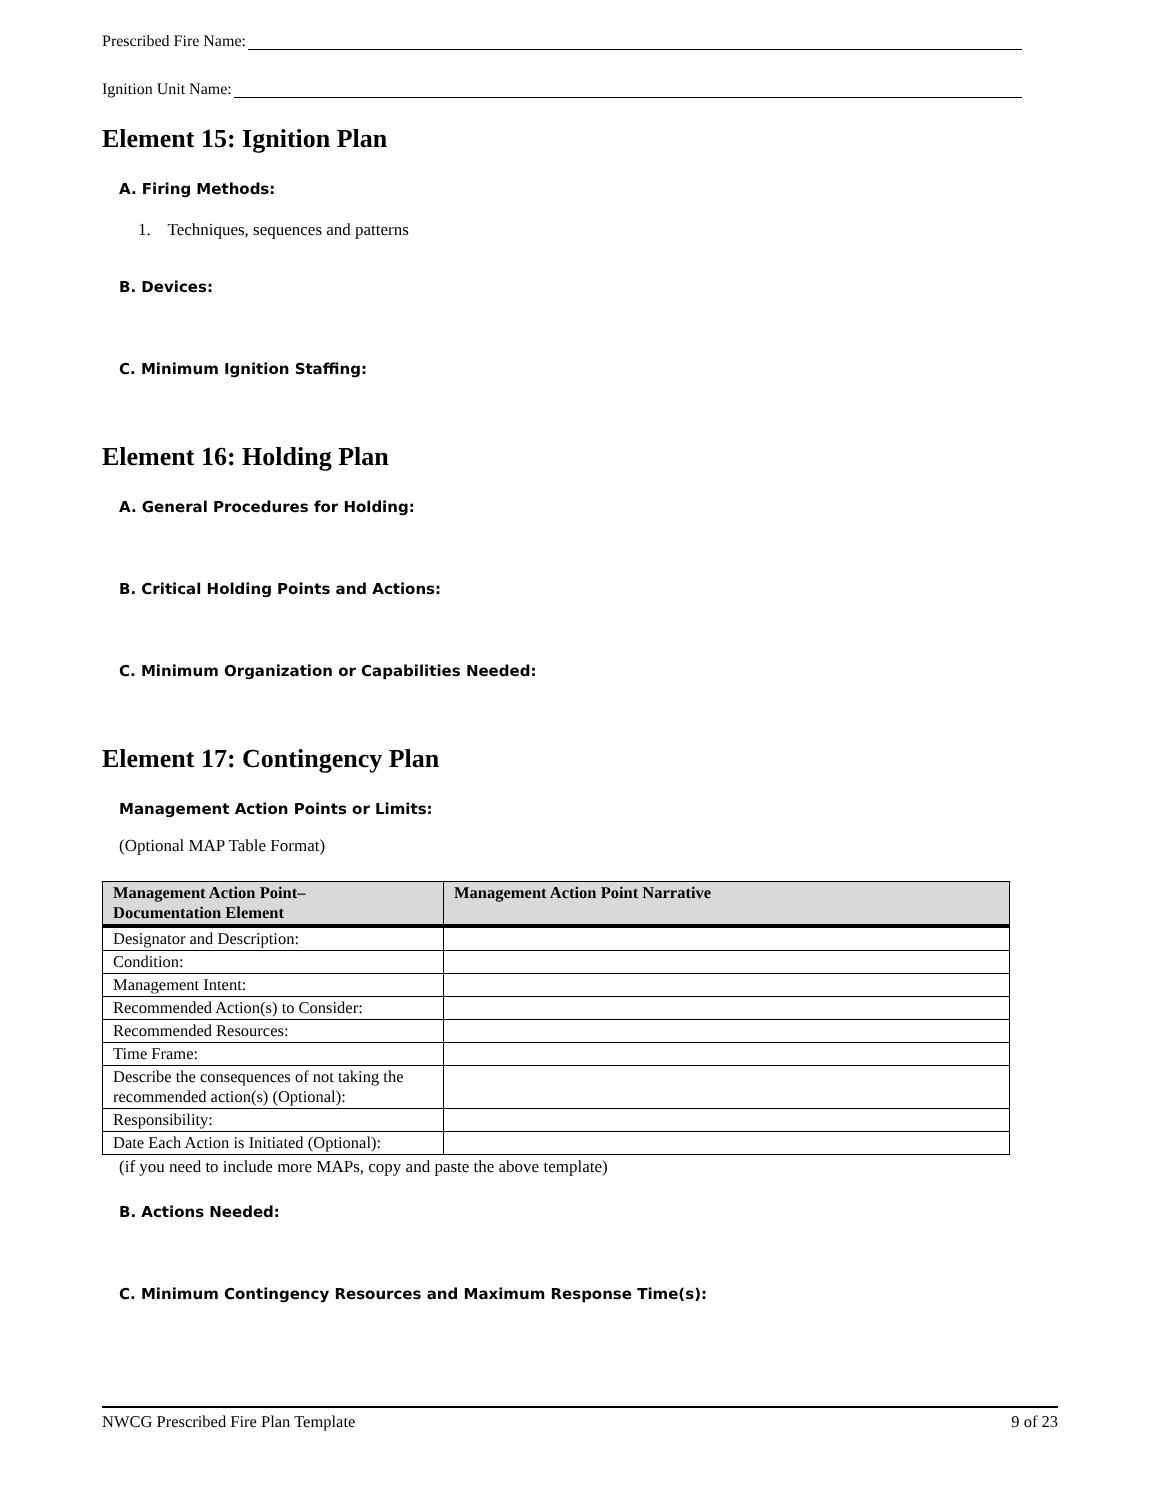Prescribed Fire Name:
Ignition Unit Name:
Element 15: Ignition Plan
A. Firing Methods:
1. Techniques, sequences and patterns
B. Devices:
C. Minimum Ignition Staffing:
Element 16: Holding Plan
A. General Procedures for Holding:
B. Critical Holding Points and Actions:
C. Minimum Organization or Capabilities Needed:
Element 17: Contingency Plan
Management Action Points or Limits:
(Optional MAP Table Format)
| Management Action Point– Documentation Element | Management Action Point Narrative |
| --- | --- |
| Designator and Description: | |
| Condition: | |
| Management Intent: | |
| Recommended Action(s) to Consider: | |
| Recommended Resources: | |
| Time Frame: | |
| Describe the consequences of not taking the recommended action(s) (Optional): | |
| Responsibility: | |
| Date Each Action is Initiated (Optional): | |
(if you need to include more MAPs, copy and paste the above template)
B. Actions Needed:
C. Minimum Contingency Resources and Maximum Response Time(s):
NWCG Prescribed Fire Plan Template 9 of 23